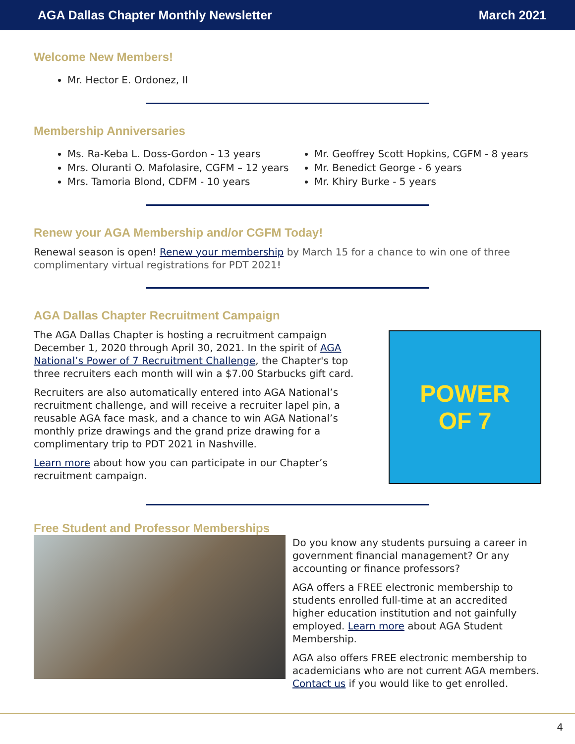AGA Dallas Chapter Monthly Newsletter March 2021
Welcome New Members!
Mr. Hector E. Ordonez, II
Membership Anniversaries
Ms. Ra-Keba L. Doss-Gordon - 13 years
Mrs. Oluranti O. Mafolasire, CGFM – 12 years
Mrs. Tamoria Blond, CDFM - 10 years
Mr. Geoffrey Scott Hopkins, CGFM - 8 years
Mr. Benedict George - 6 years
Mr. Khiry Burke - 5 years
Renew your AGA Membership and/or CGFM Today!
Renewal season is open! Renew your membership by March 15 for a chance to win one of three complimentary virtual registrations for PDT 2021!
AGA Dallas Chapter Recruitment Campaign
The AGA Dallas Chapter is hosting a recruitment campaign December 1, 2020 through April 30, 2021. In the spirit of AGA National’s Power of 7 Recruitment Challenge, the Chapter's top three recruiters each month will win a $7.00 Starbucks gift card.
Recruiters are also automatically entered into AGA National’s recruitment challenge, and will receive a recruiter lapel pin, a reusable AGA face mask, and a chance to win AGA National’s monthly prize drawings and the grand prize drawing for a complimentary trip to PDT 2021 in Nashville.
Learn more about how you can participate in our Chapter’s recruitment campaign.
POWER
OF 7
Free Student and Professor Memberships
Do you know any students pursuing a career in government financial management? Or any accounting or finance professors?
AGA offers a FREE electronic membership to students enrolled full-time at an accredited higher education institution and not gainfully employed. Learn more about AGA Student Membership.
AGA also offers FREE electronic membership to academicians who are not current AGA members. Contact us if you would like to get enrolled.
4